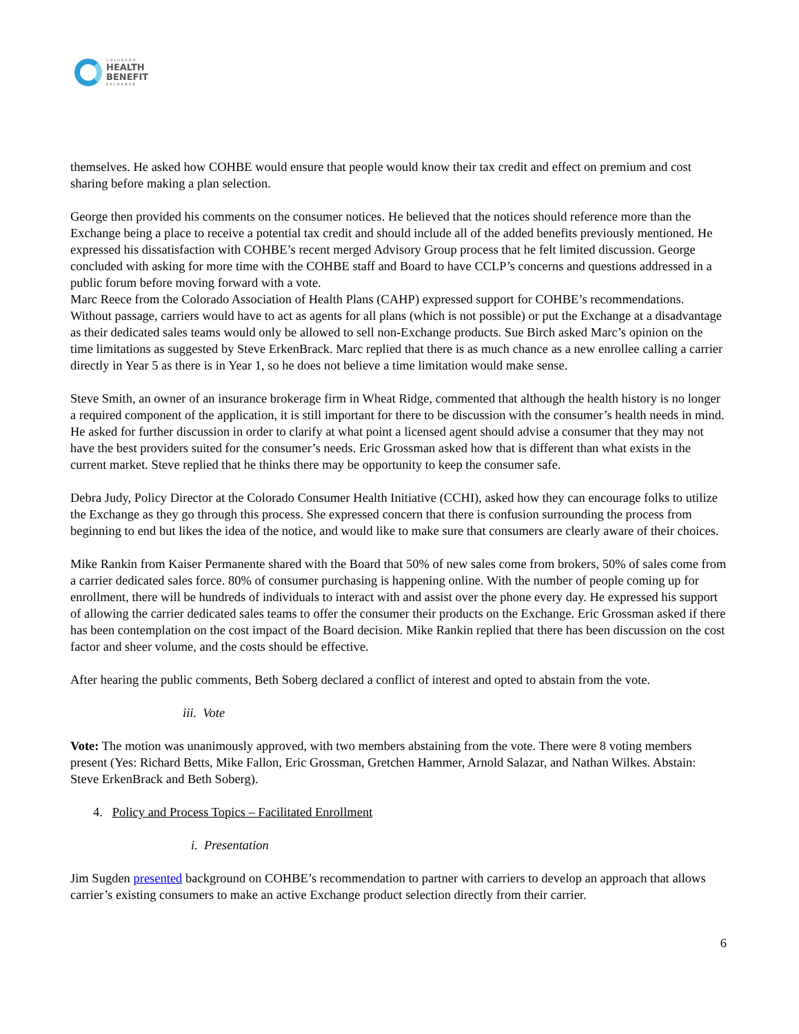COLORADO
HEALTH
BENEFIT
EXCHANGE
themselves. He asked how COHBE would ensure that people would know their tax credit and effect on premium and cost sharing before making a plan selection.
George then provided his comments on the consumer notices. He believed that the notices should reference more than the Exchange being a place to receive a potential tax credit and should include all of the added benefits previously mentioned. He expressed his dissatisfaction with COHBE’s recent merged Advisory Group process that he felt limited discussion. George concluded with asking for more time with the COHBE staff and Board to have CCLP’s concerns and questions addressed in a public forum before moving forward with a vote.
Marc Reece from the Colorado Association of Health Plans (CAHP) expressed support for COHBE’s recommendations. Without passage, carriers would have to act as agents for all plans (which is not possible) or put the Exchange at a disadvantage as their dedicated sales teams would only be allowed to sell non-Exchange products. Sue Birch asked Marc’s opinion on the time limitations as suggested by Steve ErkenBrack. Marc replied that there is as much chance as a new enrollee calling a carrier directly in Year 5 as there is in Year 1, so he does not believe a time limitation would make sense.
Steve Smith, an owner of an insurance brokerage firm in Wheat Ridge, commented that although the health history is no longer a required component of the application, it is still important for there to be discussion with the consumer’s health needs in mind. He asked for further discussion in order to clarify at what point a licensed agent should advise a consumer that they may not have the best providers suited for the consumer’s needs. Eric Grossman asked how that is different than what exists in the current market. Steve replied that he thinks there may be opportunity to keep the consumer safe.
Debra Judy, Policy Director at the Colorado Consumer Health Initiative (CCHI), asked how they can encourage folks to utilize the Exchange as they go through this process. She expressed concern that there is confusion surrounding the process from beginning to end but likes the idea of the notice, and would like to make sure that consumers are clearly aware of their choices.
Mike Rankin from Kaiser Permanente shared with the Board that 50% of new sales come from brokers, 50% of sales come from a carrier dedicated sales force. 80% of consumer purchasing is happening online. With the number of people coming up for enrollment, there will be hundreds of individuals to interact with and assist over the phone every day. He expressed his support of allowing the carrier dedicated sales teams to offer the consumer their products on the Exchange. Eric Grossman asked if there has been contemplation on the cost impact of the Board decision. Mike Rankin replied that there has been discussion on the cost factor and sheer volume, and the costs should be effective.
After hearing the public comments, Beth Soberg declared a conflict of interest and opted to abstain from the vote.
iii. Vote
Vote: The motion was unanimously approved, with two members abstaining from the vote. There were 8 voting members present (Yes: Richard Betts, Mike Fallon, Eric Grossman, Gretchen Hammer, Arnold Salazar, and Nathan Wilkes. Abstain: Steve ErkenBrack and Beth Soberg).
4. Policy and Process Topics – Facilitated Enrollment
i. Presentation
Jim Sugden presented background on COHBE’s recommendation to partner with carriers to develop an approach that allows carrier’s existing consumers to make an active Exchange product selection directly from their carrier.
6